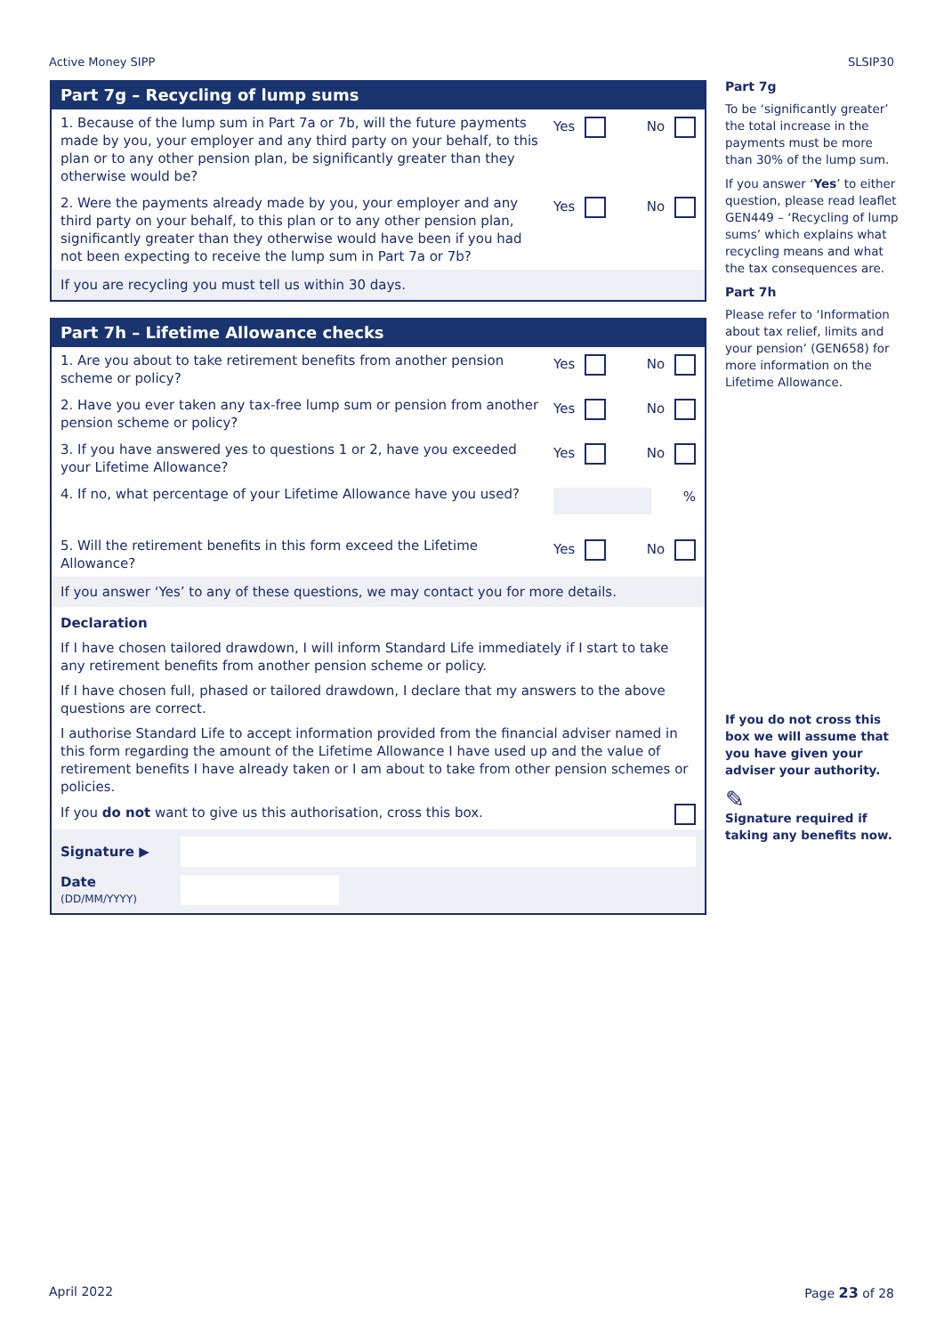Active Money SIPP SLSIP30
Part 7g – Recycling of lump sums
1. Because of the lump sum in Part 7a or 7b, will the future payments made by you, your employer and any third party on your behalf, to this plan or to any other pension plan, be significantly greater than they otherwise would be?
Yes No
2. Were the payments already made by you, your employer and any third party on your behalf, to this plan or to any other pension plan, significantly greater than they otherwise would have been if you had not been expecting to receive the lump sum in Part 7a or 7b?
Yes No
If you are recycling you must tell us within 30 days.
Part 7h – Lifetime Allowance checks
1. Are you about to take retirement benefits from another pension scheme or policy?
Yes No
2. Have you ever taken any tax-free lump sum or pension from another pension scheme or policy?
Yes No
3. If you have answered yes to questions 1 or 2, have you exceeded your Lifetime Allowance?
Yes No
4. If no, what percentage of your Lifetime Allowance have you used?
%
5. Will the retirement benefits in this form exceed the Lifetime Allowance?
Yes No
If you answer ‘Yes’ to any of these questions, we may contact you for more details.
Declaration
If I have chosen tailored drawdown, I will inform Standard Life immediately if I start to take any retirement benefits from another pension scheme or policy.
If I have chosen full, phased or tailored drawdown, I declare that my answers to the above questions are correct.
I authorise Standard Life to accept information provided from the financial adviser named in this form regarding the amount of the Lifetime Allowance I have used up and the value of retirement benefits I have already taken or I am about to take from other pension schemes or policies.
If you do not want to give us this authorisation, cross this box.
Signature ▶
Date
(DD/MM/YYYY)
Part 7g
To be ‘significantly greater’ the total increase in the payments must be more than 30% of the lump sum.
If you answer ‘Yes’ to either question, please read leaflet GEN449 – ‘Recycling of lump sums’ which explains what recycling means and what the tax consequences are.
Part 7h
Please refer to ‘Information about tax relief, limits and your pension’ (GEN658) for more information on the Lifetime Allowance.
If you do not cross this box we will assume that you have given your adviser your authority.
✎
Signature required if taking any benefits now.
April 2022 Page 23 of 28